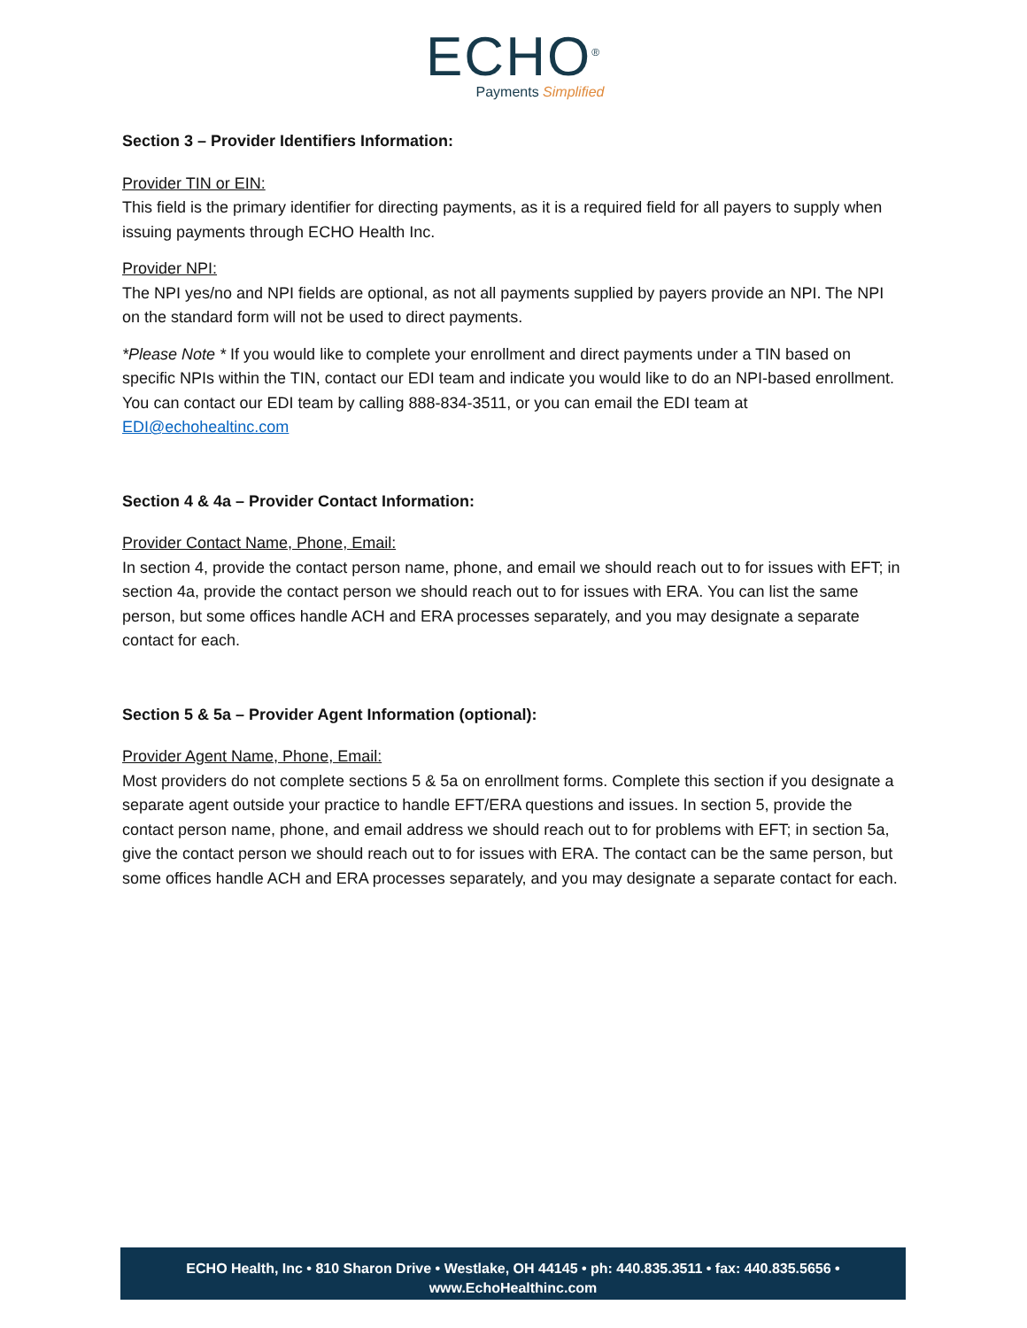ECHO<sup>®</sup>
Payments Simplified
Section 3 – Provider Identifiers Information:
Provider TIN or EIN:
This field is the primary identifier for directing payments, as it is a required field for all payers to supply when issuing payments through ECHO Health Inc.
Provider NPI:
The NPI yes/no and NPI fields are optional, as not all payments supplied by payers provide an NPI. The NPI on the standard form will not be used to direct payments.
*Please Note * If you would like to complete your enrollment and direct payments under a TIN based on specific NPIs within the TIN, contact our EDI team and indicate you would like to do an NPI-based enrollment. You can contact our EDI team by calling 888-834-3511, or you can email the EDI team at EDI@echohealtinc.com
Section 4 & 4a – Provider Contact Information:
Provider Contact Name, Phone, Email:
In section 4, provide the contact person name, phone, and email we should reach out to for issues with EFT; in section 4a, provide the contact person we should reach out to for issues with ERA. You can list the same person, but some offices handle ACH and ERA processes separately, and you may designate a separate contact for each.
Section 5 & 5a – Provider Agent Information (optional):
Provider Agent Name, Phone, Email:
Most providers do not complete sections 5 & 5a on enrollment forms. Complete this section if you designate a separate agent outside your practice to handle EFT/ERA questions and issues. In section 5, provide the contact person name, phone, and email address we should reach out to for problems with EFT; in section 5a, give the contact person we should reach out to for issues with ERA. The contact can be the same person, but some offices handle ACH and ERA processes separately, and you may designate a separate contact for each.
ECHO Health, Inc • 810 Sharon Drive • Westlake, OH 44145 • ph: 440.835.3511 • fax: 440.835.5656 •
www.EchoHealthinc.com